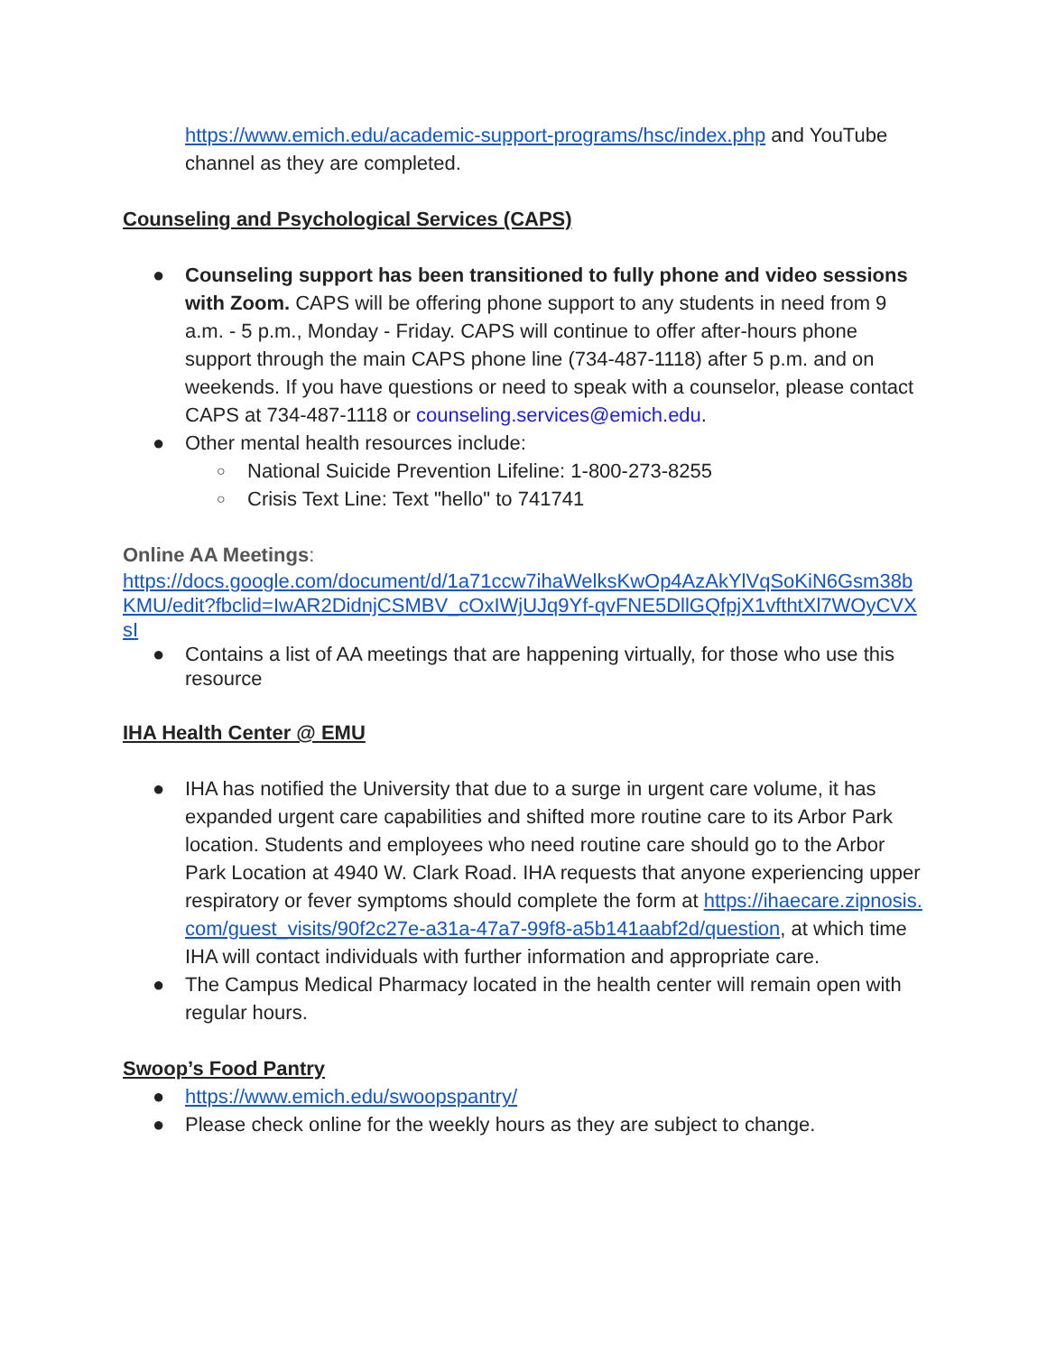https://www.emich.edu/academic-support-programs/hsc/index.php and YouTube channel as they are completed.
Counseling and Psychological Services (CAPS)
● Counseling support has been transitioned to fully phone and video sessions with Zoom. CAPS will be offering phone support to any students in need from 9 a.m. - 5 p.m., Monday - Friday. CAPS will continue to offer after-hours phone support through the main CAPS phone line (734-487-1118) after 5 p.m. and on weekends. If you have questions or need to speak with a counselor, please contact CAPS at 734-487-1118 or counseling.services@emich.edu.
● Other mental health resources include:
○ National Suicide Prevention Lifeline: 1-800-273-8255
○ Crisis Text Line: Text "hello" to 741741
Online AA Meetings:
https://docs.google.com/document/d/1a71ccw7ihaWelksKwOp4AzAkYlVqSoKiN6Gsm38bKMU/edit?fbclid=IwAR2DidnjCSMBV_cOxIWjUJq9Yf-qvFNE5DllGQfpjX1vfthtXl7WOyCVXsI
● Contains a list of AA meetings that are happening virtually, for those who use this resource
IHA Health Center @ EMU
● IHA has notified the University that due to a surge in urgent care volume, it has expanded urgent care capabilities and shifted more routine care to its Arbor Park location. Students and employees who need routine care should go to the Arbor Park Location at 4940 W. Clark Road. IHA requests that anyone experiencing upper respiratory or fever symptoms should complete the form at https://ihaecare.zipnosis.com/guest_visits/90f2c27e-a31a-47a7-99f8-a5b141aabf2d/question, at which time IHA will contact individuals with further information and appropriate care.
● The Campus Medical Pharmacy located in the health center will remain open with regular hours.
Swoop’s Food Pantry
● https://www.emich.edu/swoopspantry/
● Please check online for the weekly hours as they are subject to change.